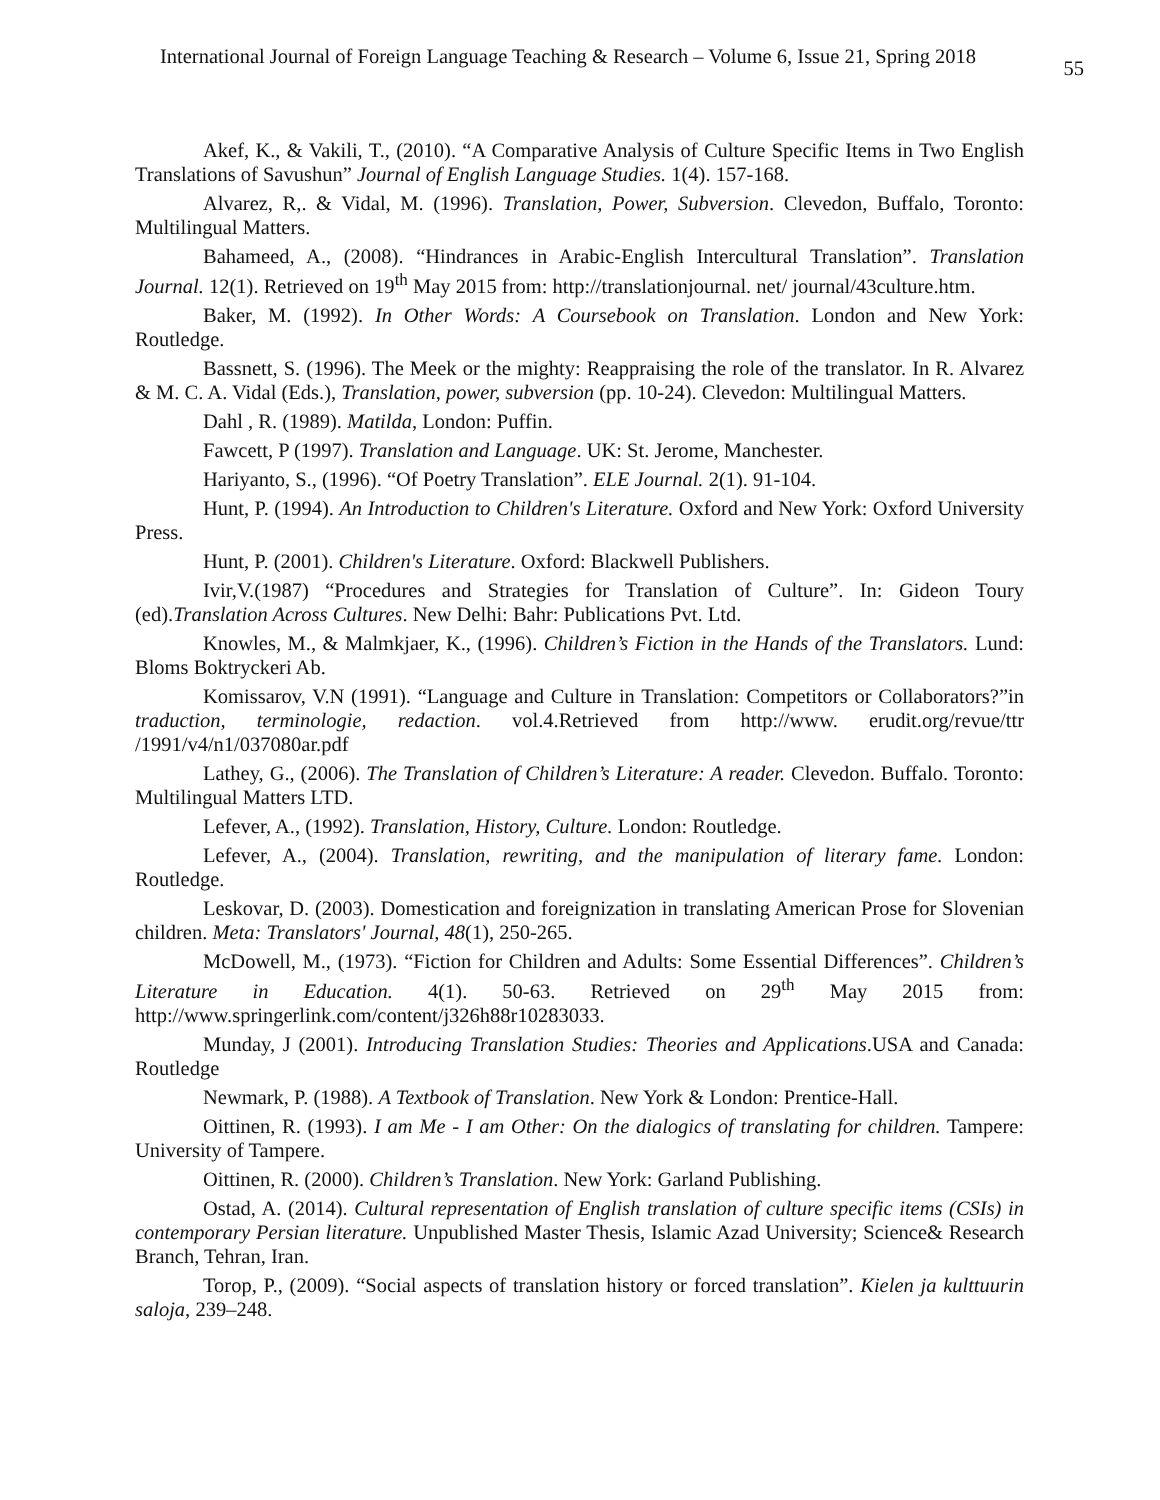International Journal of Foreign Language Teaching & Research – Volume 6, Issue 21, Spring 2018 55
Akef, K., & Vakili, T., (2010). “A Comparative Analysis of Culture Specific Items in Two English Translations of Savushun” Journal of English Language Studies. 1(4). 157-168.
Alvarez, R,. & Vidal, M. (1996). Translation, Power, Subversion. Clevedon, Buffalo, Toronto: Multilingual Matters.
Bahameed, A., (2008). “Hindrances in Arabic-English Intercultural Translation”. Translation Journal. 12(1). Retrieved on 19<sup>th</sup> May 2015 from: http://translationjournal. net/ journal/43culture.htm.
Baker, M. (1992). In Other Words: A Coursebook on Translation. London and New York: Routledge.
Bassnett, S. (1996). The Meek or the mighty: Reappraising the role of the translator. In R. Alvarez & M. C. A. Vidal (Eds.), Translation, power, subversion (pp. 10-24). Clevedon: Multilingual Matters.
Dahl , R. (1989). Matilda, London: Puffin.
Fawcett, P (1997). Translation and Language. UK: St. Jerome, Manchester.
Hariyanto, S., (1996). “Of Poetry Translation”. ELE Journal. 2(1). 91-104.
Hunt, P. (1994). An Introduction to Children's Literature. Oxford and New York: Oxford University Press.
Hunt, P. (2001). Children's Literature. Oxford: Blackwell Publishers.
Ivir,V.(1987) “Procedures and Strategies for Translation of Culture”. In: Gideon Toury (ed).Translation Across Cultures. New Delhi: Bahr: Publications Pvt. Ltd.
Knowles, M., & Malmkjaer, K., (1996). Children’s Fiction in the Hands of the Translators. Lund: Bloms Boktryckeri Ab.
Komissarov, V.N (1991). “Language and Culture in Translation: Competitors or Collaborators?”in traduction, terminologie, redaction. vol.4.Retrieved from http://www. erudit.org/revue/ttr /1991/v4/n1/037080ar.pdf
Lathey, G., (2006). The Translation of Children’s Literature: A reader. Clevedon. Buffalo. Toronto: Multilingual Matters LTD.
Lefever, A., (1992). Translation, History, Culture. London: Routledge.
Lefever, A., (2004). Translation, rewriting, and the manipulation of literary fame. London: Routledge.
Leskovar, D. (2003). Domestication and foreignization in translating American Prose for Slovenian children. Meta: Translators' Journal, 48(1), 250-265.
McDowell, M., (1973). “Fiction for Children and Adults: Some Essential Differences”. Children’s Literature in Education. 4(1). 50-63. Retrieved on 29<sup>th</sup> May 2015 from: http://www.springerlink.com/content/j326h88r10283033.
Munday, J (2001). Introducing Translation Studies: Theories and Applications.USA and Canada: Routledge
Newmark, P. (1988). A Textbook of Translation. New York & London: Prentice-Hall.
Oittinen, R. (1993). I am Me - I am Other: On the dialogics of translating for children. Tampere: University of Tampere.
Oittinen, R. (2000). Children’s Translation. New York: Garland Publishing.
Ostad, A. (2014). Cultural representation of English translation of culture specific items (CSIs) in contemporary Persian literature. Unpublished Master Thesis, Islamic Azad University; Science& Research Branch, Tehran, Iran.
Torop, P., (2009). “Social aspects of translation history or forced translation”. Kielen ja kulttuurin saloja, 239–248.